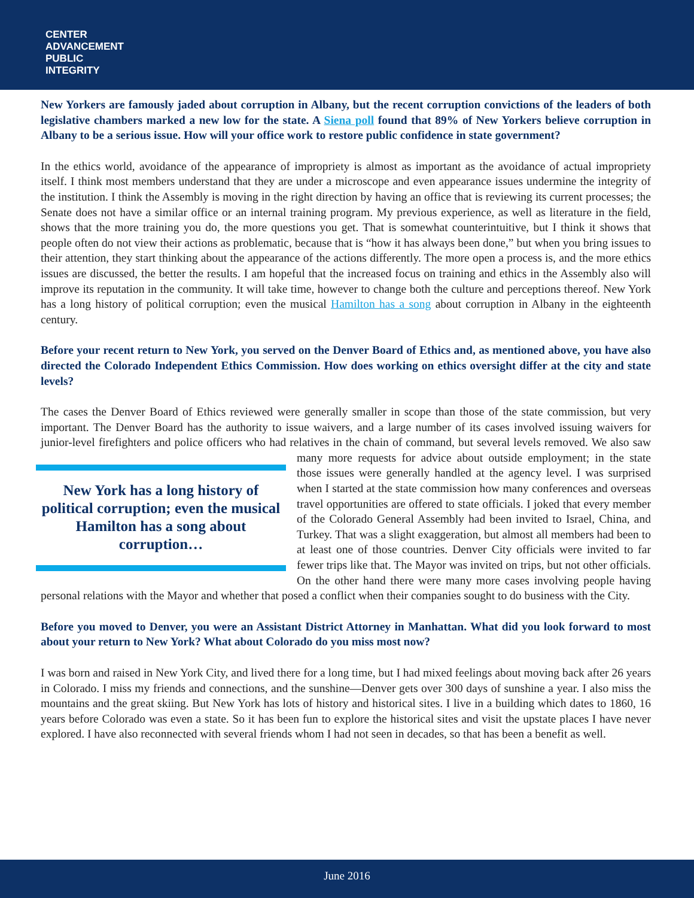CENTER
ADVANCEMENT
PUBLIC
INTEGRITY
New Yorkers are famously jaded about corruption in Albany, but the recent corruption convictions of the leaders of both legislative chambers marked a new low for the state. A Siena poll found that 89% of New Yorkers believe corruption in Albany to be a serious issue. How will your office work to restore public confidence in state government?
In the ethics world, avoidance of the appearance of impropriety is almost as important as the avoidance of actual impropriety itself. I think most members understand that they are under a microscope and even appearance issues undermine the integrity of the institution. I think the Assembly is moving in the right direction by having an office that is reviewing its current processes; the Senate does not have a similar office or an internal training program. My previous experience, as well as literature in the field, shows that the more training you do, the more questions you get. That is somewhat counterintuitive, but I think it shows that people often do not view their actions as problematic, because that is “how it has always been done,” but when you bring issues to their attention, they start thinking about the appearance of the actions differently. The more open a process is, and the more ethics issues are discussed, the better the results. I am hopeful that the increased focus on training and ethics in the Assembly also will improve its reputation in the community. It will take time, however to change both the culture and perceptions thereof. New York has a long history of political corruption; even the musical Hamilton has a song about corruption in Albany in the eighteenth century.
Before your recent return to New York, you served on the Denver Board of Ethics and, as mentioned above, you have also directed the Colorado Independent Ethics Commission. How does working on ethics oversight differ at the city and state levels?
The cases the Denver Board of Ethics reviewed were generally smaller in scope than those of the state commission, but very important. The Denver Board has the authority to issue waivers, and a large number of its cases involved issuing waivers for junior-level firefighters and police officers who had relatives in the chain of command, but New York has a long history of political corruption; even the musical Hamilton has a song about corruption… several levels removed. We also saw many more requests for advice about outside employment; in the state those issues were generally handled at the agency level. I was surprised when I started at the state commission how many conferences and overseas travel opportunities are offered to state officials. I joked that every member of the Colorado General Assembly had been invited to Israel, China, and Turkey. That was a slight exaggeration, but almost all members had been to at least one of those countries. Denver City officials were invited to far fewer trips like that. The Mayor was invited on trips, but not other officials. On the other hand there were many more cases involving people having personal relations with the Mayor and whether that posed a conflict when their companies sought to do business with the City.
Before you moved to Denver, you were an Assistant District Attorney in Manhattan. What did you look forward to most about your return to New York? What about Colorado do you miss most now?
I was born and raised in New York City, and lived there for a long time, but I had mixed feelings about moving back after 26 years in Colorado. I miss my friends and connections, and the sunshine—Denver gets over 300 days of sunshine a year. I also miss the mountains and the great skiing. But New York has lots of history and historical sites. I live in a building which dates to 1860, 16 years before Colorado was even a state. So it has been fun to explore the historical sites and visit the upstate places I have never explored. I have also reconnected with several friends whom I had not seen in decades, so that has been a benefit as well.
June 2016